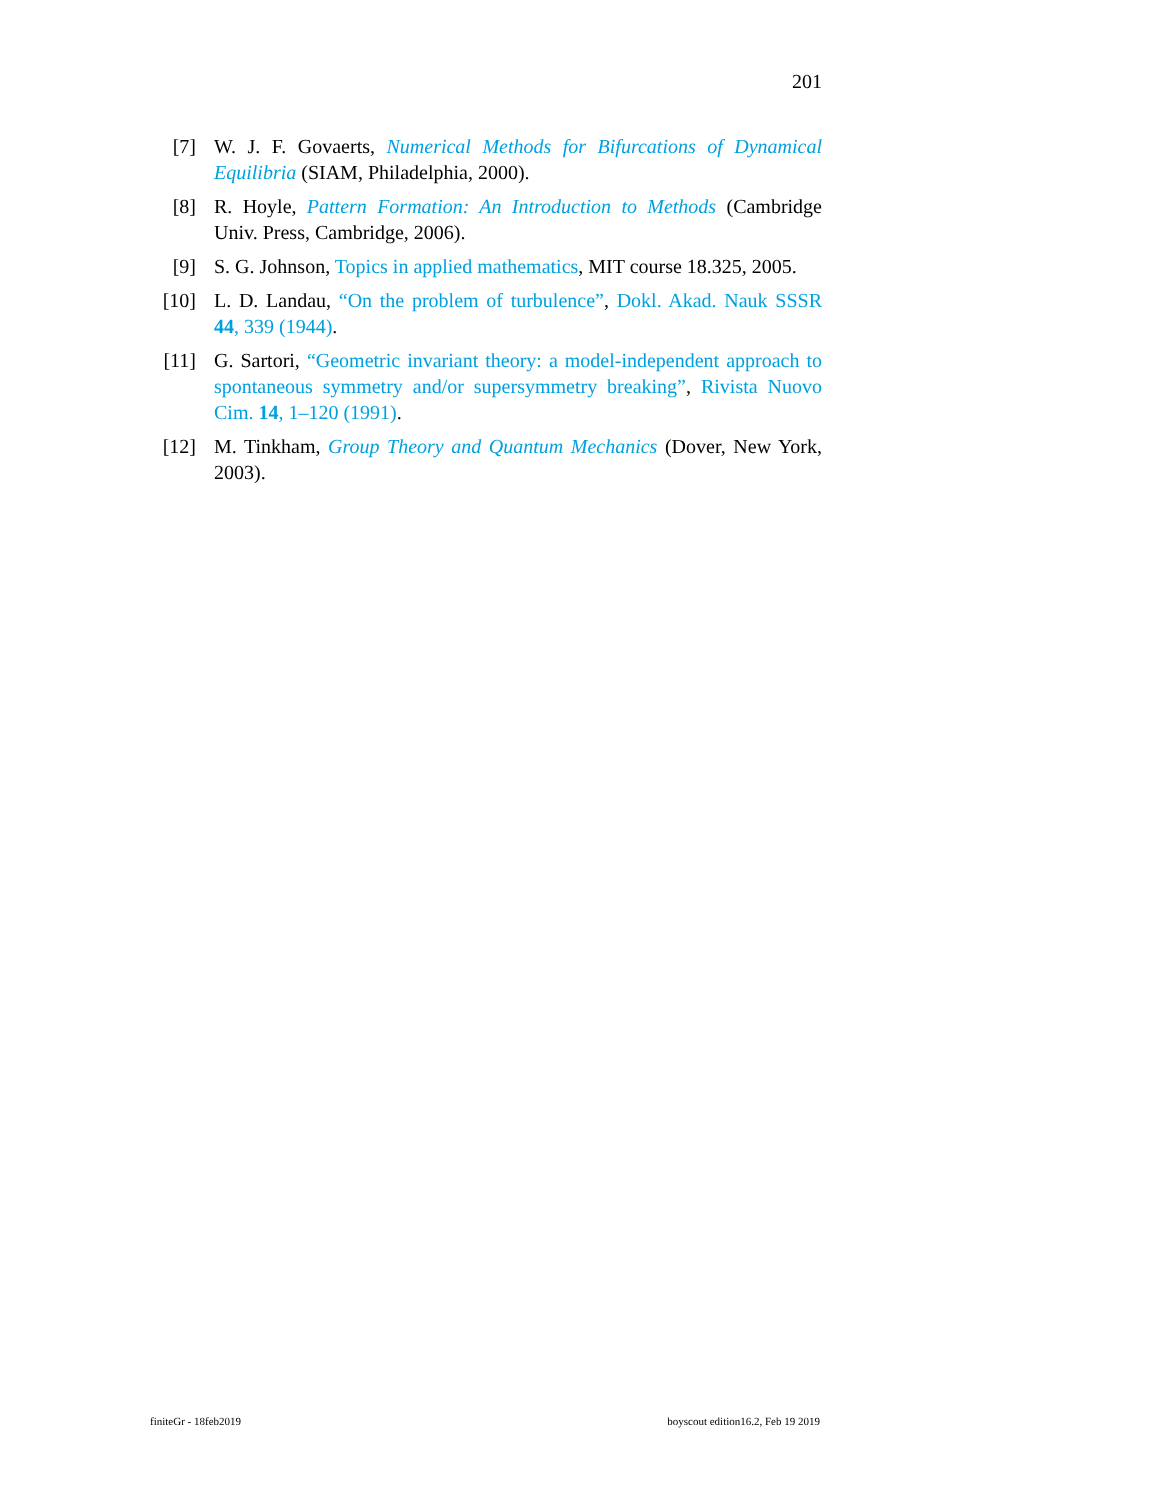201
[7] W. J. F. Govaerts, Numerical Methods for Bifurcations of Dynamical Equilibria (SIAM, Philadelphia, 2000).
[8] R. Hoyle, Pattern Formation: An Introduction to Methods (Cambridge Univ. Press, Cambridge, 2006).
[9] S. G. Johnson, Topics in applied mathematics, MIT course 18.325, 2005.
[10] L. D. Landau, “On the problem of turbulence”, Dokl. Akad. Nauk SSSR 44, 339 (1944).
[11] G. Sartori, “Geometric invariant theory: a model-independent approach to spontaneous symmetry and/or supersymmetry breaking”, Rivista Nuovo Cim. 14, 1–120 (1991).
[12] M. Tinkham, Group Theory and Quantum Mechanics (Dover, New York, 2003).
finiteGr - 18feb2019
boyscout edition16.2, Feb 19 2019